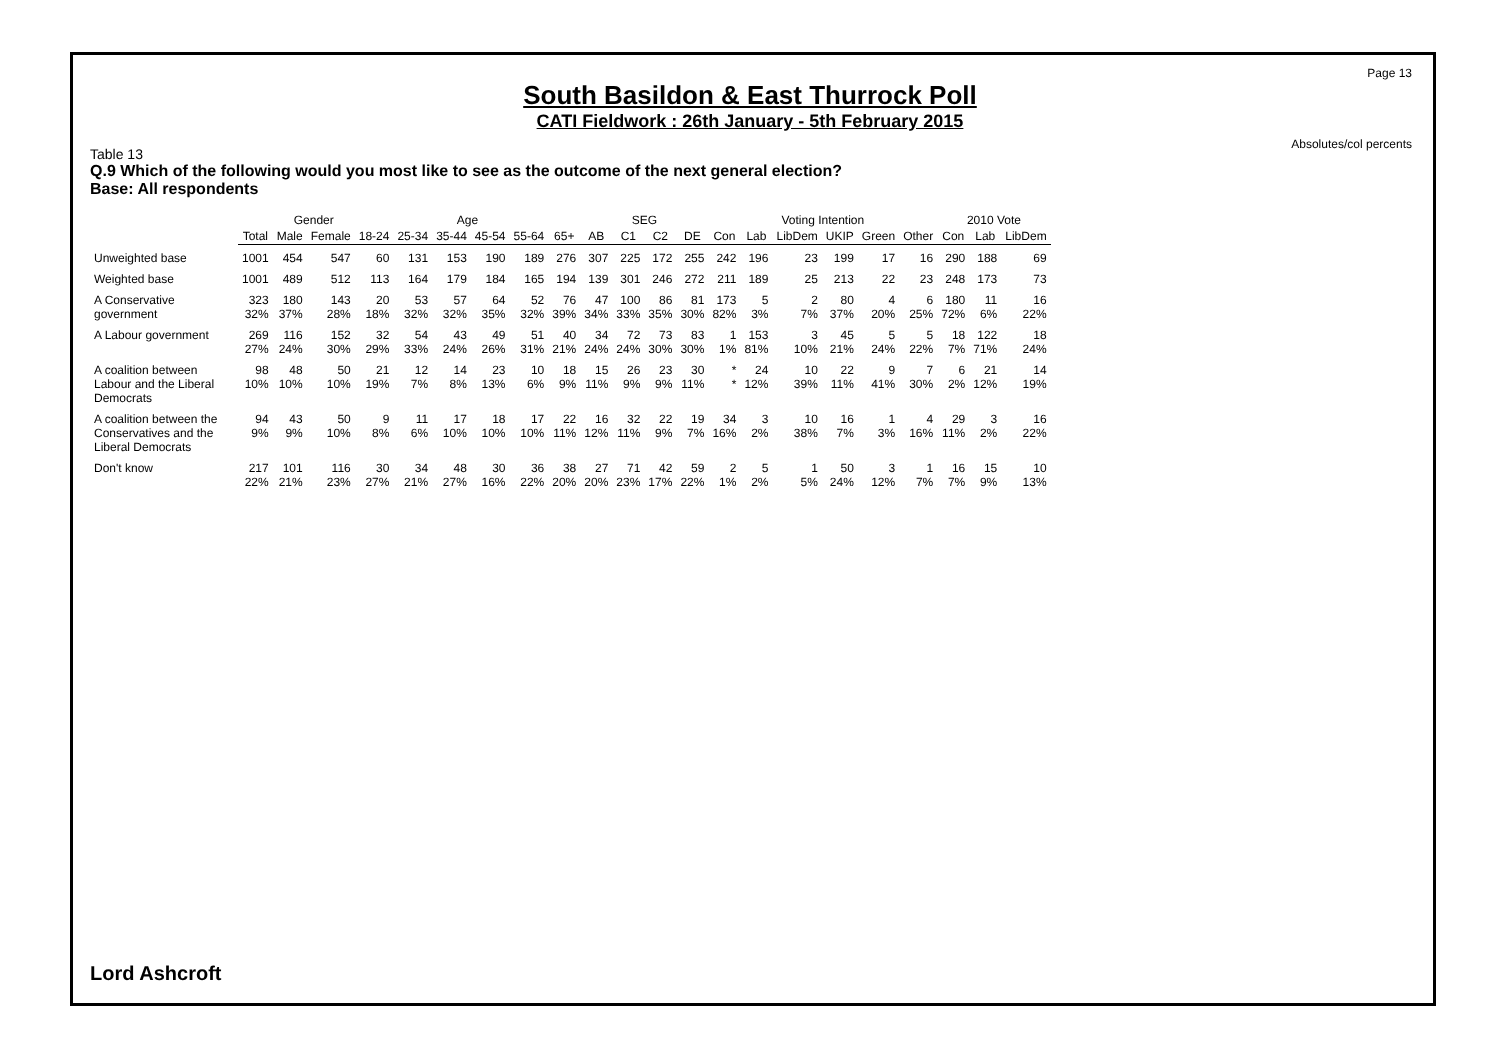Page 13
Absolutes/col percents
South Basildon & East Thurrock Poll
CATI Fieldwork : 26th January - 5th February 2015
Table 13
Q.9 Which of the following would you most like to see as the outcome of the next general election?
Base: All respondents
| | | Gender | | Age | | | | | | SEG | | | | Voting Intention | | | | | | 2010 Vote | | |
| | Total | Male | Female | 18-24 | 25-34 | 35-44 | 45-54 | 55-64 | 65+ | AB | C1 | C2 | DE | Con | Lab | LibDem | UKIP | Green | Other | Con | Lab | LibDem |
| Unweighted base | 1001 | 454 | 547 | 60 | 131 | 153 | 190 | 189 | 276 | 307 | 225 | 172 | 255 | 242 | 196 | 23 | 199 | 17 | 16 | 290 | 188 | 69 |
| Weighted base | 1001 | 489 | 512 | 113 | 164 | 179 | 184 | 165 | 194 | 139 | 301 | 246 | 272 | 211 | 189 | 25 | 213 | 22 | 23 | 248 | 173 | 73 |
| A Conservative government | 323 32% | 180 37% | 143 28% | 20 18% | 53 32% | 57 32% | 64 35% | 52 32% | 76 39% | 47 34% | 100 33% | 86 35% | 81 30% | 173 82% | 5 3% | 2 7% | 80 37% | 4 20% | 6 25% | 180 72% | 11 6% | 16 22% |
| A Labour government | 269 27% | 116 24% | 152 30% | 32 29% | 54 33% | 43 24% | 49 26% | 51 31% | 40 21% | 34 24% | 72 24% | 73 30% | 83 30% | 1 1% | 153 81% | 3 10% | 45 21% | 5 24% | 5 22% | 18 7% | 122 71% | 18 24% |
| A coalition between Labour and the Liberal Democrats | 98 10% | 48 10% | 50 10% | 21 19% | 12 7% | 14 8% | 23 13% | 10 6% | 18 9% | 15 11% | 26 9% | 23 9% | 30 11% | * * | 24 12% | 10 39% | 22 11% | 9 41% | 7 30% | 6 2% | 21 12% | 14 19% |
| A coalition between the Conservatives and the Liberal Democrats | 94 9% | 43 9% | 50 10% | 9 8% | 11 6% | 17 10% | 18 10% | 17 10% | 22 11% | 16 12% | 32 11% | 22 9% | 19 7% | 34 16% | 3 2% | 10 38% | 16 7% | 1 3% | 4 16% | 29 11% | 3 2% | 16 22% |
| Don't know | 217 22% | 101 21% | 116 23% | 30 27% | 34 21% | 48 27% | 30 16% | 36 22% | 38 20% | 27 20% | 71 23% | 42 17% | 59 22% | 2 1% | 5 2% | 1 5% | 50 24% | 3 12% | 1 7% | 16 7% | 15 9% | 10 13% |
Lord Ashcroft